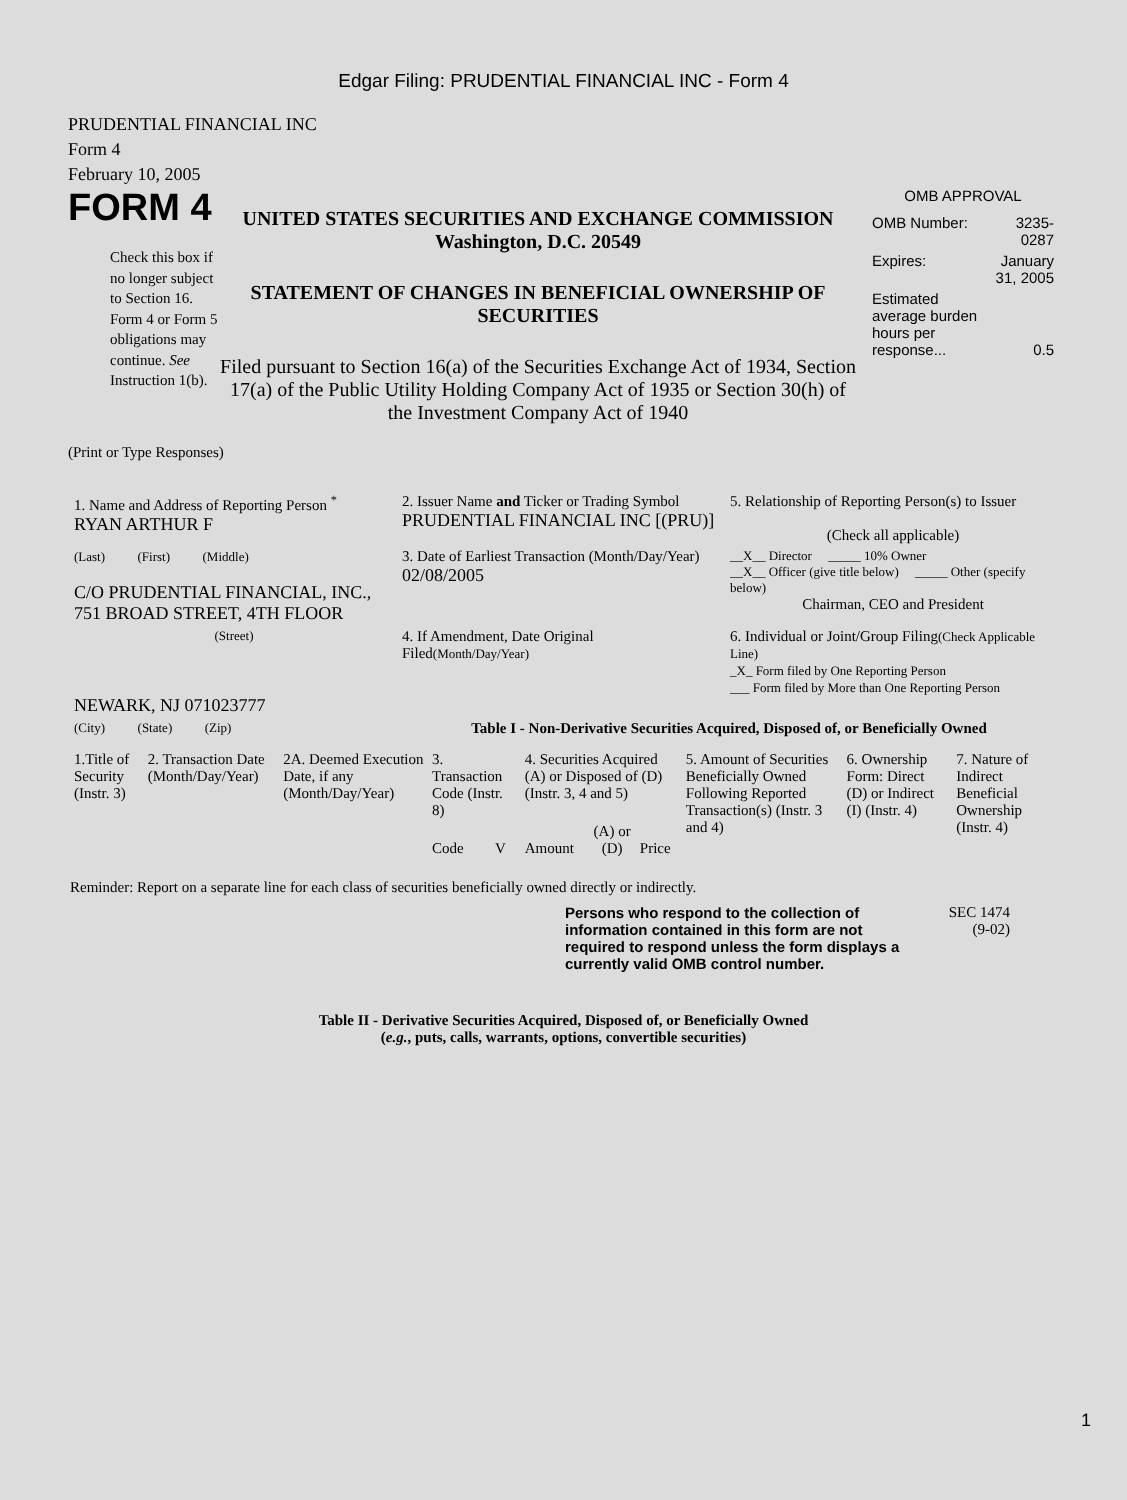Edgar Filing: PRUDENTIAL FINANCIAL INC - Form 4
PRUDENTIAL FINANCIAL INC
Form 4
February 10, 2005
FORM 4
Check this box if no longer subject to Section 16. Form 4 or Form 5 obligations may continue. See Instruction 1(b).
UNITED STATES SECURITIES AND EXCHANGE COMMISSION
Washington, D.C. 20549
STATEMENT OF CHANGES IN BENEFICIAL OWNERSHIP OF SECURITIES
Filed pursuant to Section 16(a) of the Securities Exchange Act of 1934, Section 17(a) of the Public Utility Holding Company Act of 1935 or Section 30(h) of the Investment Company Act of 1940
OMB APPROVAL
| OMB Number: | 3235-0287 |
| Expires: | January 31, 2005 |
| Estimated average burden hours per response... | 0.5 |
(Print or Type Responses)
| 1. Name and Address of Reporting Person <sup>*</sup> RYAN ARTHUR F | 2. Issuer Name and Ticker or Trading Symbol PRUDENTIAL FINANCIAL INC [(PRU)] | 5. Relationship of Reporting Person(s) to Issuer (Check all applicable) |
| (Last) (First) (Middle) C/O PRUDENTIAL FINANCIAL, INC., 751 BROAD STREET, 4TH FLOOR | 3. Date of Earliest Transaction (Month/Day/Year) 02/08/2005 | __X__ Director _____ 10% Owner __X__ Officer (give title below) _____ Other (specify below) Chairman, CEO and President |
| (Street) NEWARK, NJ 071023777 | 4. If Amendment, Date Original Filed (Month/Day/Year) | 6. Individual or Joint/Group Filing (Check Applicable Line) _X_ Form filed by One Reporting Person ___ Form filed by More than One Reporting Person |
| (City) (State) (Zip) | Table I - Non-Derivative Securities Acquired, Disposed of, or Beneficially Owned | |
| 1.Title of Security (Instr. 3) | 2. Transaction Date (Month/Day/Year) | 2A. Deemed Execution Date, if any (Month/Day/Year) | 3. Transaction Code (Instr. 8) | | 4. Securities Acquired (A) or Disposed of (D) (Instr. 3, 4 and 5) | | | 5. Amount of Securities Beneficially Owned Following Reported Transaction(s) (Instr. 3 and 4) | 6. Ownership Form: Direct (D) or Indirect (I) (Instr. 4) | 7. Nature of Indirect Beneficial Ownership (Instr. 4) |
| | | | Code | V | Amount | (A) or (D) | Price | | | |
Reminder: Report on a separate line for each class of securities beneficially owned directly or indirectly.
Persons who respond to the collection of information contained in this form are not required to respond unless the form displays a currently valid OMB control number.
SEC 1474
(9-02)
Table II - Derivative Securities Acquired, Disposed of, or Beneficially Owned
(e.g., puts, calls, warrants, options, convertible securities)
1